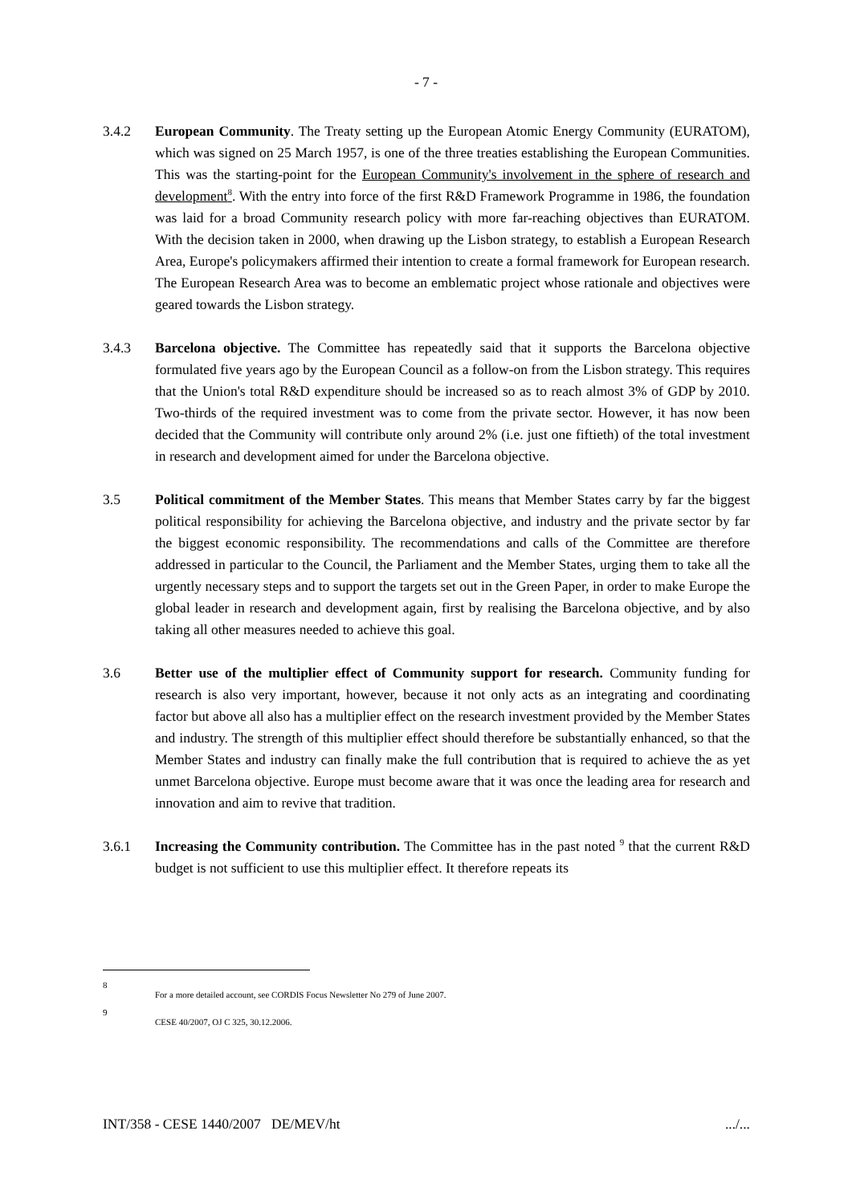- 7 -
3.4.2 European Community. The Treaty setting up the European Atomic Energy Community (EURATOM), which was signed on 25 March 1957, is one of the three treaties establishing the European Communities. This was the starting-point for the European Community's involvement in the sphere of research and development<sup>8</sup>. With the entry into force of the first R&D Framework Programme in 1986, the foundation was laid for a broad Community research policy with more far-reaching objectives than EURATOM. With the decision taken in 2000, when drawing up the Lisbon strategy, to establish a European Research Area, Europe's policymakers affirmed their intention to create a formal framework for European research. The European Research Area was to become an emblematic project whose rationale and objectives were geared towards the Lisbon strategy.
3.4.3 Barcelona objective. The Committee has repeatedly said that it supports the Barcelona objective formulated five years ago by the European Council as a follow-on from the Lisbon strategy. This requires that the Union's total R&D expenditure should be increased so as to reach almost 3% of GDP by 2010. Two-thirds of the required investment was to come from the private sector. However, it has now been decided that the Community will contribute only around 2% (i.e. just one fiftieth) of the total investment in research and development aimed for under the Barcelona objective.
3.5 Political commitment of the Member States. This means that Member States carry by far the biggest political responsibility for achieving the Barcelona objective, and industry and the private sector by far the biggest economic responsibility. The recommendations and calls of the Committee are therefore addressed in particular to the Council, the Parliament and the Member States, urging them to take all the urgently necessary steps and to support the targets set out in the Green Paper, in order to make Europe the global leader in research and development again, first by realising the Barcelona objective, and by also taking all other measures needed to achieve this goal.
3.6 Better use of the multiplier effect of Community support for research. Community funding for research is also very important, however, because it not only acts as an integrating and coordinating factor but above all also has a multiplier effect on the research investment provided by the Member States and industry. The strength of this multiplier effect should therefore be substantially enhanced, so that the Member States and industry can finally make the full contribution that is required to achieve the as yet unmet Barcelona objective. Europe must become aware that it was once the leading area for research and innovation and aim to revive that tradition.
3.6.1 Increasing the Community contribution. The Committee has in the past noted <sup>9</sup> that the current R&D budget is not sufficient to use this multiplier effect. It therefore repeats its
8
For a more detailed account, see CORDIS Focus Newsletter No 279 of June 2007.
9
CESE 40/2007, OJ C 325, 30.12.2006.
INT/358 - CESE 1440/2007 DE/MEV/ht.../...